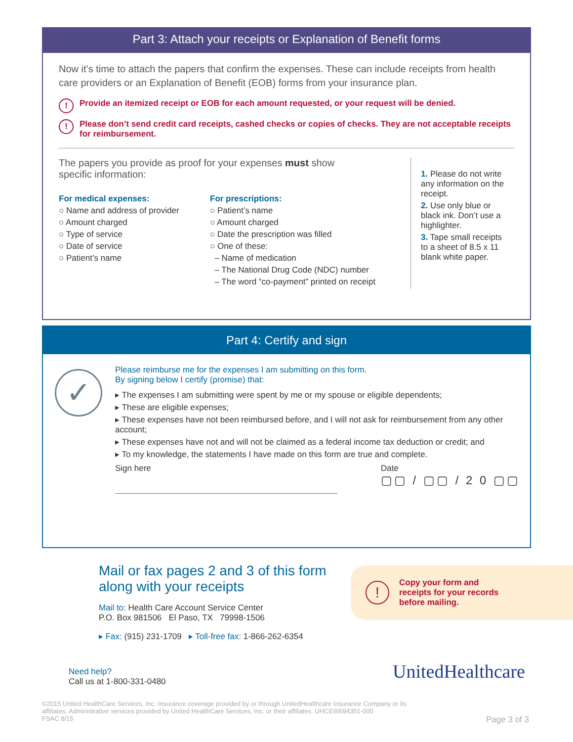Part 3: Attach your receipts or Explanation of Benefit forms
Now it’s time to attach the papers that confirm the expenses. These can include receipts from health care providers or an Explanation of Benefit (EOB) forms from your insurance plan.
! Provide an itemized receipt or EOB for each amount requested, or your request will be denied.
! Please don’t send credit card receipts, cashed checks or copies of checks. They are not acceptable receipts for reimbursement.
The papers you provide as proof for your expenses must show specific information:
For medical expenses:
○ Name and address of provider
○ Amount charged
○ Type of service
○ Date of service
○ Patient’s name
For prescriptions:
○ Patient’s name
○ Amount charged
○ Date the prescription was filled
○ One of these:
– Name of medication
– The National Drug Code (NDC) number
– The word “co-payment” printed on receipt
1. Please do not write any information on the receipt.
2. Use only blue or black ink. Don’t use a highlighter.
3. Tape small receipts to a sheet of 8.5 x 11 blank white paper.
Part 4: Certify and sign
✓
Please reimburse me for the expenses I am submitting on this form.
By signing below I certify (promise) that:
▸ The expenses I am submitting were spent by me or my spouse or eligible dependents;
▸ These are eligible expenses;
▸ These expenses have not been reimbursed before, and I will not ask for reimbursement from any other account;
▸ These expenses have not and will not be claimed as a federal income tax deduction or credit; and
▸ To my knowledge, the statements I have made on this form are true and complete.
Sign here
Date
▢▢ / ▢▢ / 2 0 ▢▢
Mail or fax pages 2 and 3 of this form along with your receipts
Mail to: Health Care Account Service Center
P.O. Box 981506 El Paso, TX 79998-1506
▸ Fax: (915) 231-1709 ▸ Toll-free fax: 1-866-262-6354
! Copy your form and
receipts for your records
before mailing.
Need help?
Call us at 1-800-331-0480
UnitedHealthcare
©2015 United HealthCare Services, Inc. Insurance coverage provided by or through UnitedHealthcare Insurance Company or its
affiliates. Administrative services provided by United HealthCare Services, Inc. or their affiliates. UHCEW694351-000
FSAC 8/15 Page 3 of 3